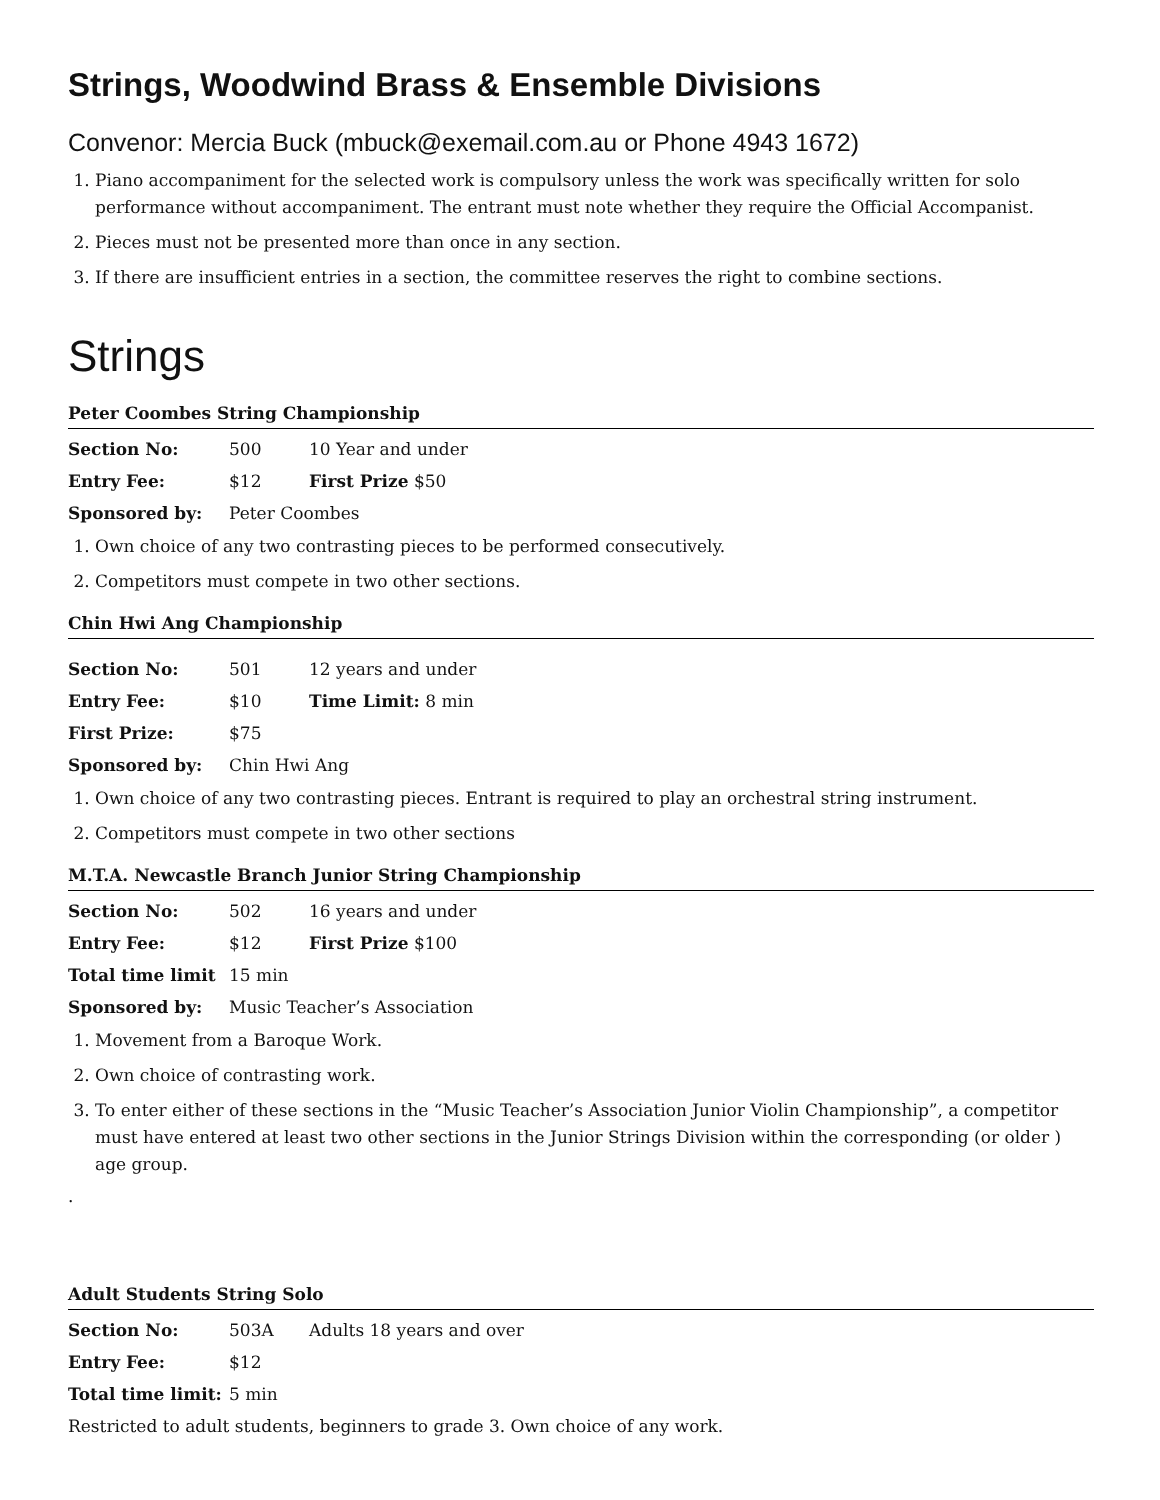Strings, Woodwind Brass & Ensemble Divisions
Convenor: Mercia Buck (mbuck@exemail.com.au or Phone 4943 1672)
1. Piano accompaniment for the selected work is compulsory unless the work was specifically written for solo performance without accompaniment. The entrant must note whether they require the Official Accompanist.
2. Pieces must not be presented more than once in any section.
3. If there are insufficient entries in a section, the committee reserves the right to combine sections.
Strings
Peter Coombes String Championship
| Section No: | 500 | 10 Year and under |
| Entry Fee: | $12 | First Prize $50 |
| Sponsored by: | Peter Coombes | |
1. Own choice of any two contrasting pieces to be performed consecutively.
2. Competitors must compete in two other sections.
Chin Hwi Ang Championship
| Section No: | 501 | 12 years and under |
| Entry Fee: | $10 | Time Limit: 8 min |
| First Prize: | $75 | |
| Sponsored by: | Chin Hwi Ang | |
1. Own choice of any two contrasting pieces. Entrant is required to play an orchestral string instrument.
2. Competitors must compete in two other sections
M.T.A. Newcastle Branch Junior String Championship
| Section No: | 502 | 16 years and under |
| Entry Fee: | $12 | First Prize $100 |
| Total time limit | 15 min | |
| Sponsored by: | Music Teacher’s Association | |
1. Movement from a Baroque Work.
2. Own choice of contrasting work.
3. To enter either of these sections in the “Music Teacher’s Association Junior Violin Championship”, a competitor must have entered at least two other sections in the Junior Strings Division within the corresponding (or older ) age group.
.
Adult Students String Solo
| Section No: | 503A | Adults 18 years and over |
| Entry Fee: | $12 | |
| Total time limit: | 5 min | |
Restricted to adult students, beginners to grade 3. Own choice of any work.